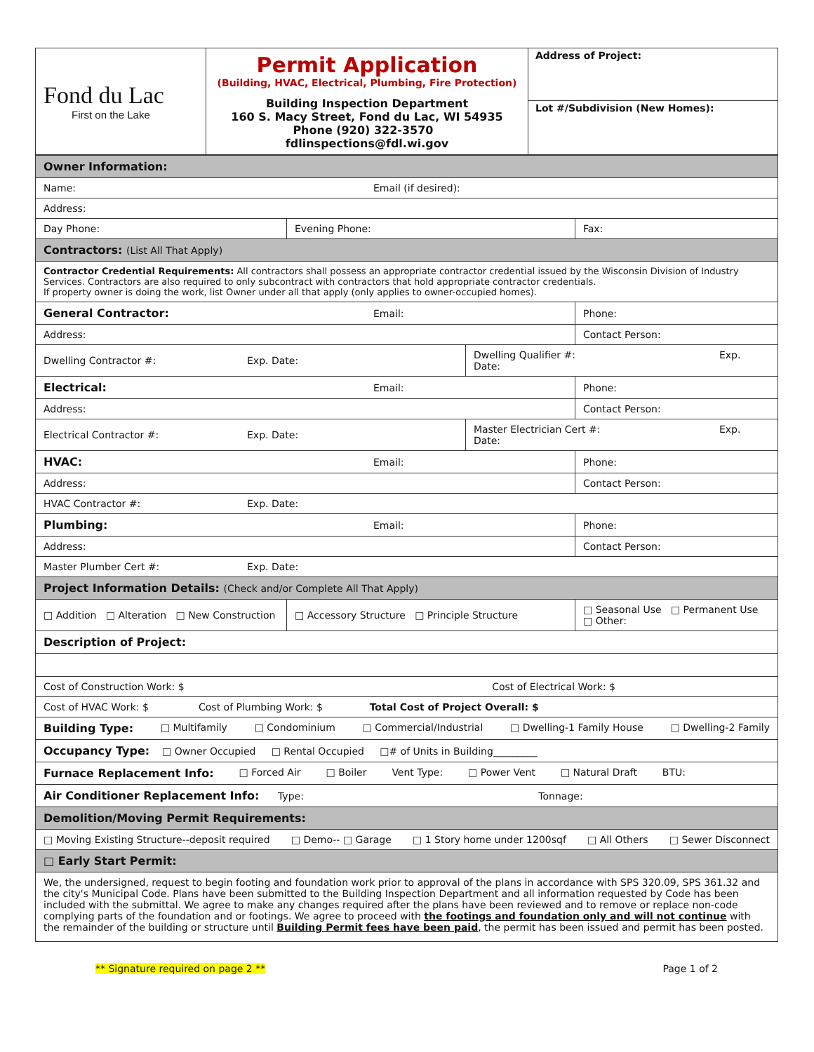| Fond du Lac First on the Lake | Permit Application (Building, HVAC, Electrical, Plumbing, Fire Protection) Building Inspection Department 160 S. Macy Street, Fond du Lac, WI 54935 Phone (920) 322-3570 fdlinspections@fdl.wi.gov | Address of Project: Lot #/Subdivision (New Homes): |
| Owner Information: | | | |
| Name: Email (if desired): | | | |
| Address: | | | |
| Day Phone: | Evening Phone: | | Fax: |
| Contractors: (List All That Apply) | | | |
| Contractor Credential Requirements: All contractors shall possess an appropriate contractor credential issued by the Wisconsin Division of Industry Services. Contractors are also required to only subcontract with contractors that hold appropriate contractor credentials. If property owner is doing the work, list Owner under all that apply (only applies to owner-occupied homes). | | | |
| General Contractor: Email: | | | Phone: |
| Address: | | | Contact Person: |
| Dwelling Contractor #: Exp. Date: | | Dwelling Qualifier #: Exp. Date: | |
| Electrical: Email: | | | Phone: |
| Address: | | | Contact Person: |
| Electrical Contractor #: Exp. Date: | | Master Electrician Cert #: Exp. Date: | |
| HVAC: Email: | | | Phone: |
| Address: | | | Contact Person: |
| HVAC Contractor #: Exp. Date: | | | |
| Plumbing: Email: | | | Phone: |
| Address: | | | Contact Person: |
| Master Plumber Cert #: Exp. Date: | | | |
| Project Information Details: (Check and/or Complete All That Apply) | | | |
| □ Addition □ Alteration □ New Construction | □ Accessory Structure □ Principle Structure | | □ Seasonal Use □ Permanent Use □ Other: |
| Description of Project: | | | |
| Cost of Construction Work: $ Cost of Electrical Work: $ | | | |
| Cost of HVAC Work: $ Cost of Plumbing Work: $ Total Cost of Project Overall: $ | | | |
| Building Type: □ Multifamily □ Condominium □ Commercial/Industrial □ Dwelling-1 Family House □ Dwelling-2 Family | | | |
| Occupancy Type: □ Owner Occupied □ Rental Occupied □# of Units in Building_________ | | | |
| Furnace Replacement Info: □ Forced Air □ Boiler Vent Type: □ Power Vent □ Natural Draft BTU: | | | |
| Air Conditioner Replacement Info: Type: Tonnage: | | | |
| Demolition/Moving Permit Requirements: | | | |
| □ Moving Existing Structure--deposit required □ Demo-- □ Garage □ 1 Story home under 1200sqf □ All Others □ Sewer Disconnect | | | |
| □ Early Start Permit: | | | |
| We, the undersigned, request to begin footing and foundation work prior to approval of the plans in accordance with SPS 320.09, SPS 361.32 and the city's Municipal Code. Plans have been submitted to the Building Inspection Department and all information requested by Code has been included with the submittal. We agree to make any changes required after the plans have been reviewed and to remove or replace non-code complying parts of the foundation and or footings. We agree to proceed with the footings and foundation only and will not continue with the remainder of the building or structure until Building Permit fees have been paid , the permit has been issued and permit has been posted. | | | |
** Signature required on page 2 ** Page 1 of 2